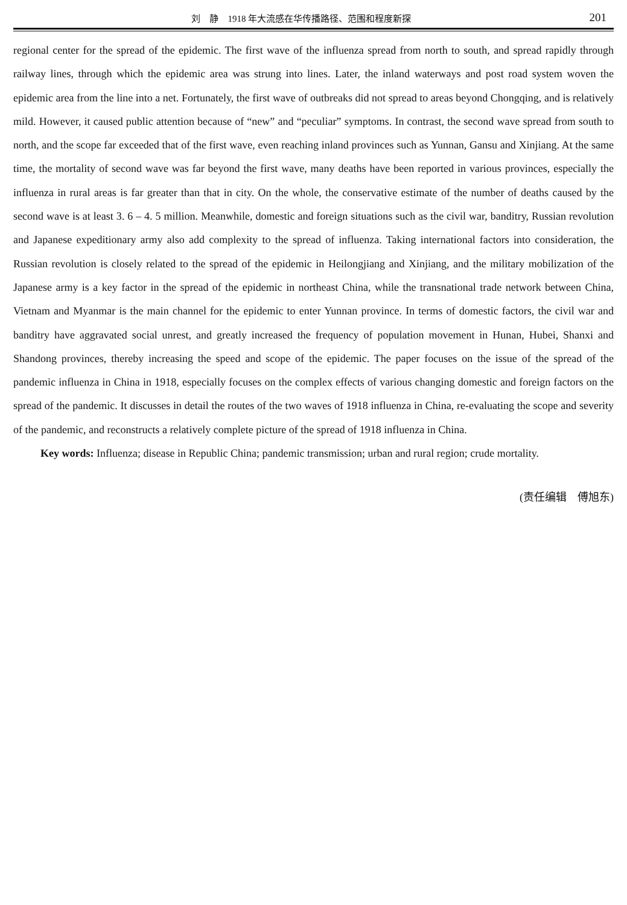刘　静　1918 年大流感在华传播路径、范围和程度新探 201
regional center for the spread of the epidemic. The first wave of the influenza spread from north to south, and spread rapidly through railway lines, through which the epidemic area was strung into lines. Later, the inland waterways and post road system woven the epidemic area from the line into a net. Fortunately, the first wave of outbreaks did not spread to areas beyond Chongqing, and is relatively mild. However, it caused public attention because of “new” and “peculiar” symptoms. In contrast, the second wave spread from south to north, and the scope far exceeded that of the first wave, even reaching inland provinces such as Yunnan, Gansu and Xinjiang. At the same time, the mortality of second wave was far beyond the first wave, many deaths have been reported in various provinces, especially the influenza in rural areas is far greater than that in city. On the whole, the conservative estimate of the number of deaths caused by the second wave is at least 3. 6 – 4. 5 million. Meanwhile, domestic and foreign situations such as the civil war, banditry, Russian revolution and Japanese expeditionary army also add complexity to the spread of influenza. Taking international factors into consideration, the Russian revolution is closely related to the spread of the epidemic in Heilongjiang and Xinjiang, and the military mobilization of the Japanese army is a key factor in the spread of the epidemic in northeast China, while the transnational trade network between China, Vietnam and Myanmar is the main channel for the epidemic to enter Yunnan province. In terms of domestic factors, the civil war and banditry have aggravated social unrest, and greatly increased the frequency of population movement in Hunan, Hubei, Shanxi and Shandong provinces, thereby increasing the speed and scope of the epidemic. The paper focuses on the issue of the spread of the pandemic influenza in China in 1918, especially focuses on the complex effects of various changing domestic and foreign factors on the spread of the pandemic. It discusses in detail the routes of the two waves of 1918 influenza in China, re-evaluating the scope and severity of the pandemic, and reconstructs a relatively complete picture of the spread of 1918 influenza in China.
Key words: Influenza; disease in Republic China; pandemic transmission; urban and rural region; crude mortality.
(责任编辑　傅旭东)